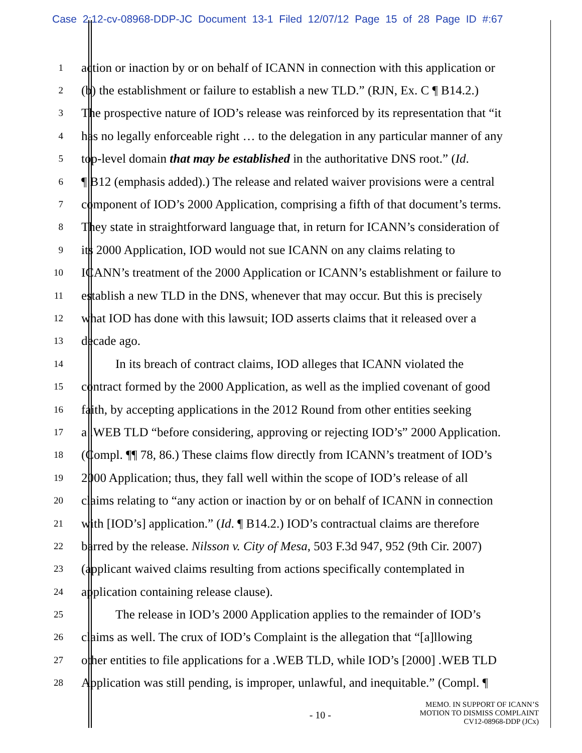Case 2:12-cv-08968-DDP-JC Document 13-1 Filed 12/07/12 Page 15 of 28 Page ID #:67
1 action or inaction by or on behalf of ICANN in connection with this application or
2 (b) the establishment or failure to establish a new TLD.” (RJN, Ex. C ¶ B14.2.)
3 The prospective nature of IOD’s release was reinforced by its representation that “it
4 has no legally enforceable right … to the delegation in any particular manner of any
5 top-level domain that may be established in the authoritative DNS root.” (Id.
6 ¶ B12 (emphasis added).) The release and related waiver provisions were a central
7 component of IOD’s 2000 Application, comprising a fifth of that document’s terms.
8 They state in straightforward language that, in return for ICANN’s consideration of
9 its 2000 Application, IOD would not sue ICANN on any claims relating to
10 ICANN’s treatment of the 2000 Application or ICANN’s establishment or failure to
11 establish a new TLD in the DNS, whenever that may occur. But this is precisely
12 what IOD has done with this lawsuit; IOD asserts claims that it released over a
13 decade ago.
14 In its breach of contract claims, IOD alleges that ICANN violated the
15 contract formed by the 2000 Application, as well as the implied covenant of good
16 faith, by accepting applications in the 2012 Round from other entities seeking
17 a .WEB TLD “before considering, approving or rejecting IOD’s” 2000 Application.
18 (Compl. ¶¶ 78, 86.) These claims flow directly from ICANN’s treatment of IOD’s
19 2000 Application; thus, they fall well within the scope of IOD’s release of all
20 claims relating to “any action or inaction by or on behalf of ICANN in connection
21 with [IOD’s] application.” (Id. ¶ B14.2.) IOD’s contractual claims are therefore
22 barred by the release. Nilsson v. City of Mesa, 503 F.3d 947, 952 (9th Cir. 2007)
23 (applicant waived claims resulting from actions specifically contemplated in
24 application containing release clause).
25 The release in IOD’s 2000 Application applies to the remainder of IOD’s
26 claims as well. The crux of IOD’s Complaint is the allegation that “[a]llowing
27 other entities to file applications for a .WEB TLD, while IOD’s [2000] .WEB TLD
28 Application was still pending, is improper, unlawful, and inequitable.” (Compl. ¶
- 10 -
MEMO. IN SUPPORT OF ICANN’S
MOTION TO DISMISS COMPLAINT
CV12-08968-DDP (JCx)